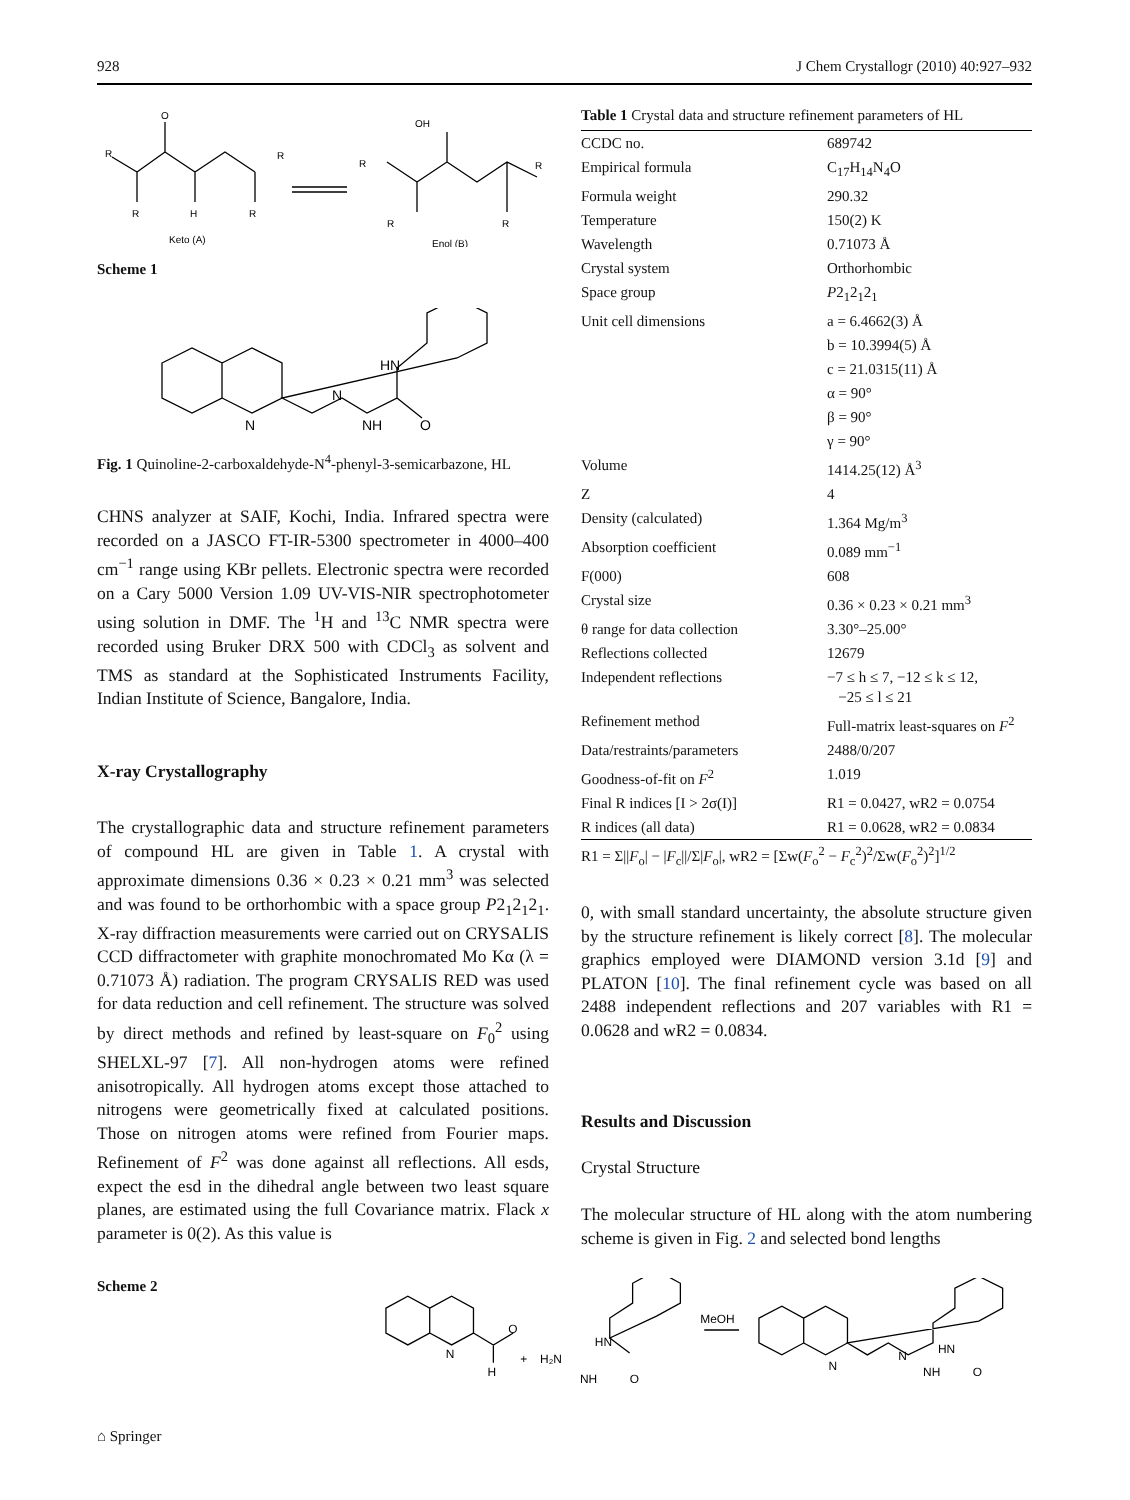928 J Chem Crystallogr (2010) 40:927–932
R
R
O
H
R
R
OH
R
R
R
R
Keto (A)
Enol (B)
Scheme 1
N
N
NH
HN
O
Fig. 1 Quinoline-2-carboxaldehyde-N<sup>4</sup>-phenyl-3-semicarbazone, HL
CHNS analyzer at SAIF, Kochi, India. Infrared spectra were recorded on a JASCO FT-IR-5300 spectrometer in 4000–400 cm<sup>−1</sup> range using KBr pellets. Electronic spectra were recorded on a Cary 5000 Version 1.09 UV-VIS-NIR spectrophotometer using solution in DMF. The <sup>1</sup>H and <sup>13</sup>C NMR spectra were recorded using Bruker DRX 500 with CDCl<sub>3</sub> as solvent and TMS as standard at the Sophisticated Instruments Facility, Indian Institute of Science, Bangalore, India.
X-ray Crystallography
The crystallographic data and structure refinement parameters of compound HL are given in Table 1. A crystal with approximate dimensions 0.36 × 0.23 × 0.21 mm<sup>3</sup> was selected and was found to be orthorhombic with a space group P2<sub>1</sub>2<sub>1</sub>2<sub>1</sub>. X-ray diffraction measurements were carried out on CRYSALIS CCD diffractometer with graphite monochromated Mo Kα (λ = 0.71073 Å) radiation. The program CRYSALIS RED was used for data reduction and cell refinement. The structure was solved by direct methods and refined by least-square on F<sub>0</sub><sup>2</sup> using SHELXL-97 [7]. All non-hydrogen atoms were refined anisotropically. All hydrogen atoms except those attached to nitrogens were geometrically fixed at calculated positions. Those on nitrogen atoms were refined from Fourier maps. Refinement of F<sup>2</sup> was done against all reflections. All esds, expect the esd in the dihedral angle between two least square planes, are estimated using the full Covariance matrix. Flack x parameter is 0(2). As this value is
Table 1 Crystal data and structure refinement parameters of HL
| CCDC no. | 689742 |
| Empirical formula | C<sub>17</sub>H<sub>14</sub>N<sub>4</sub>O |
| Formula weight | 290.32 |
| Temperature | 150(2) K |
| Wavelength | 0.71073 Å |
| Crystal system | Orthorhombic |
| Space group | P 2<sub>1</sub>2<sub>1</sub>2<sub>1</sub> |
| Unit cell dimensions | a = 6.4662(3) Å |
| | b = 10.3994(5) Å |
| | c = 21.0315(11) Å |
| | α = 90° |
| | β = 90° |
| | γ = 90° |
| Volume | 1414.25(12) Å<sup>3</sup> |
| Z | 4 |
| Density (calculated) | 1.364 Mg/m<sup>3</sup> |
| Absorption coefficient | 0.089 mm<sup>−1</sup> |
| F(000) | 608 |
| Crystal size | 0.36 × 0.23 × 0.21 mm<sup>3</sup> |
| θ range for data collection | 3.30°–25.00° |
| Reflections collected | 12679 |
| Independent reflections | −7 ≤ h ≤ 7, −12 ≤ k ≤ 12, −25 ≤ l ≤ 21 |
| Refinement method | Full-matrix least-squares on F<sup>2</sup> |
| Data/restraints/parameters | 2488/0/207 |
| Goodness-of-fit on F<sup>2</sup> | 1.019 |
| Final R indices [I > 2σ(I)] | R1 = 0.0427, wR2 = 0.0754 |
| R indices (all data) | R1 = 0.0628, wR2 = 0.0834 |
R1 = Σ||F<sub>o</sub>| − |F<sub>c</sub>||/Σ|F<sub>o</sub>|, wR2 = [Σw(F<sub>o</sub><sup>2</sup> − F<sub>c</sub><sup>2</sup>)<sup>2</sup>/Σw(F<sub>o</sub><sup>2</sup>)<sup>2</sup>]<sup>1/2</sup>
0, with small standard uncertainty, the absolute structure given by the structure refinement is likely correct [8]. The molecular graphics employed were DIAMOND version 3.1d [9] and PLATON [10]. The final refinement cycle was based on all 2488 independent reflections and 207 variables with R1 = 0.0628 and wR2 = 0.0834.
Results and Discussion
Crystal Structure
The molecular structure of HL along with the atom numbering scheme is given in Fig. 2 and selected bond lengths
Scheme 2
N
O
H
+
H₂N
NH
HN
O
MeOH
N
N
NH
HN
O
⌂ Springer